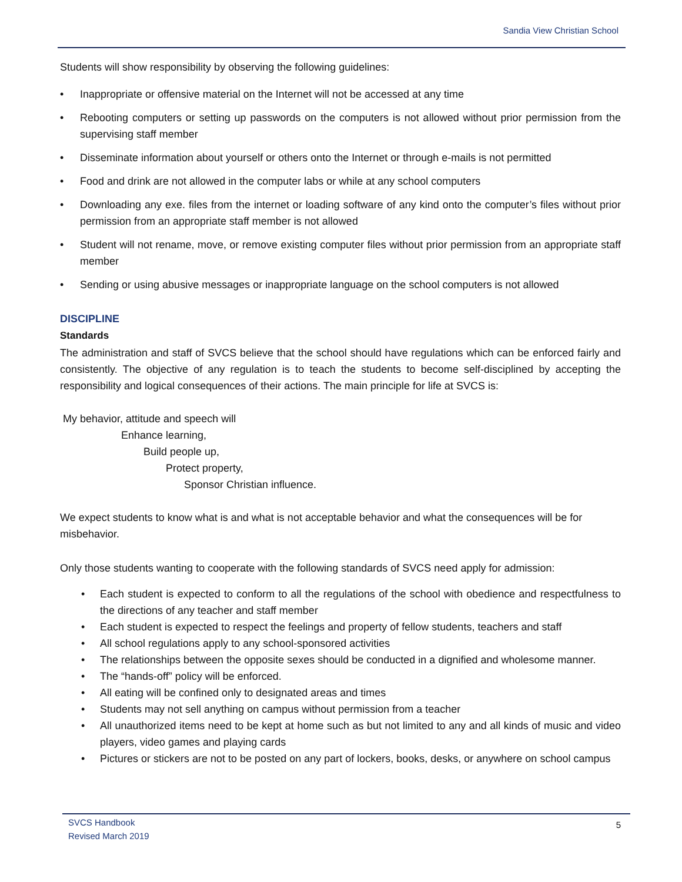Sandia View Christian School
Students will show responsibility by observing the following guidelines:
• Inappropriate or offensive material on the Internet will not be accessed at any time
• Rebooting computers or setting up passwords on the computers is not allowed without prior permission from the supervising staff member
• Disseminate information about yourself or others onto the Internet or through e-mails is not permitted
• Food and drink are not allowed in the computer labs or while at any school computers
• Downloading any exe. files from the internet or loading software of any kind onto the computer’s files without prior permission from an appropriate staff member is not allowed
• Student will not rename, move, or remove existing computer files without prior permission from an appropriate staff member
• Sending or using abusive messages or inappropriate language on the school computers is not allowed
DISCIPLINE
Standards
The administration and staff of SVCS believe that the school should have regulations which can be enforced fairly and consistently. The objective of any regulation is to teach the students to become self-disciplined by accepting the responsibility and logical consequences of their actions. The main principle for life at SVCS is:
My behavior, attitude and speech will
Enhance learning,
Build people up,
Protect property,
Sponsor Christian influence.
We expect students to know what is and what is not acceptable behavior and what the consequences will be for misbehavior.
Only those students wanting to cooperate with the following standards of SVCS need apply for admission:
• Each student is expected to conform to all the regulations of the school with obedience and respectfulness to the directions of any teacher and staff member
• Each student is expected to respect the feelings and property of fellow students, teachers and staff
• All school regulations apply to any school-sponsored activities
• The relationships between the opposite sexes should be conducted in a dignified and wholesome manner.
• The “hands-off” policy will be enforced.
• All eating will be confined only to designated areas and times
• Students may not sell anything on campus without permission from a teacher
• All unauthorized items need to be kept at home such as but not limited to any and all kinds of music and video players, video games and playing cards
• Pictures or stickers are not to be posted on any part of lockers, books, desks, or anywhere on school campus
SVCS Handbook
Revised March 2019
5